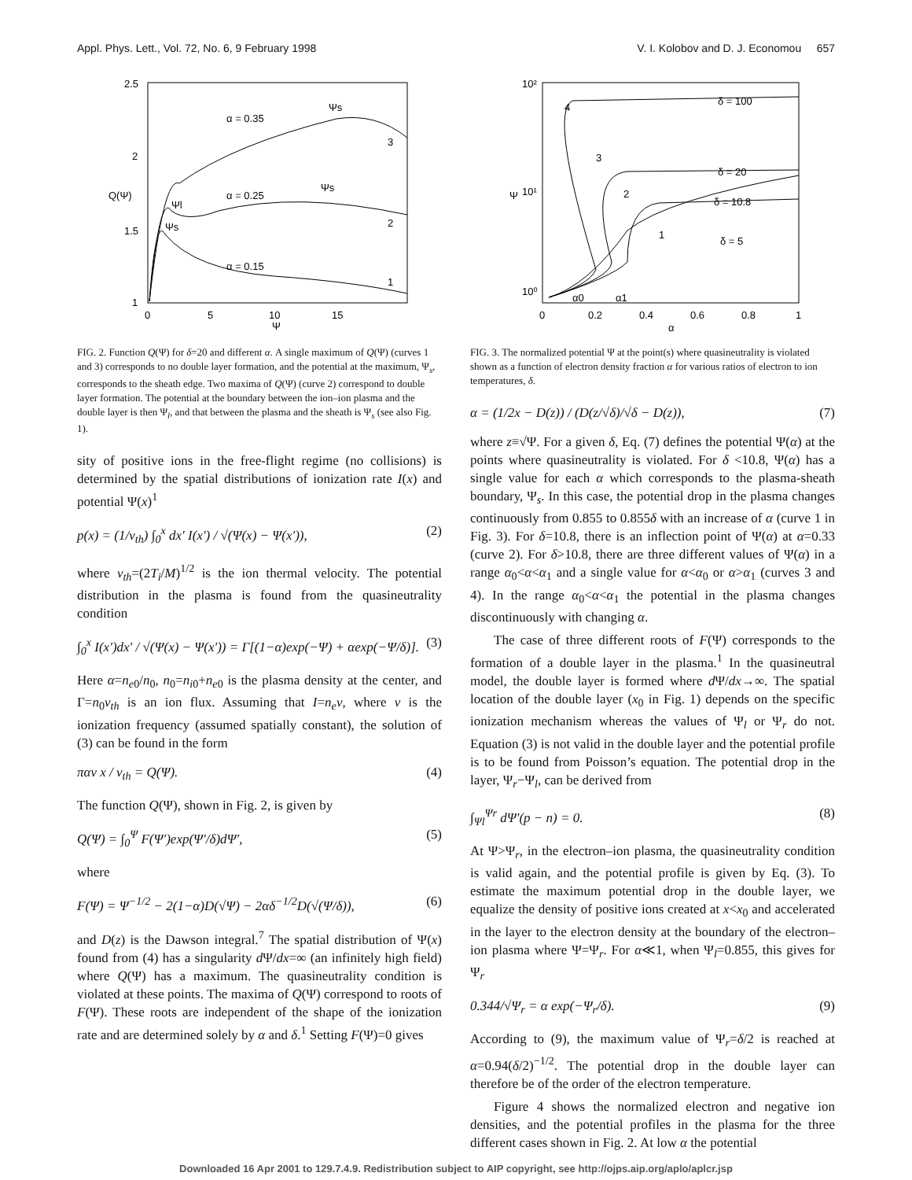Appl. Phys. Lett., Vol. 72, No. 6, 9 February 1998 V. I. Kolobov and D. J. Economou 657
2.5
2
1.5
1
0
5
10
15
Ψ
Q(Ψ)
α = 0.35
α = 0.25
α = 0.15
Ψs
Ψs
Ψl
Ψs
3
2
1
FIG. 2. Function Q(Ψ) for δ=20 and different α. A single maximum of Q(Ψ) (curves 1 and 3) corresponds to no double layer formation, and the potential at the maximum, Ψ<sub>s</sub>, corresponds to the sheath edge. Two maxima of Q(Ψ) (curve 2) correspond to double layer formation. The potential at the boundary between the ion–ion plasma and the double layer is then Ψ<sub>l</sub>, and that between the plasma and the sheath is Ψ<sub>s</sub> (see also Fig. 1).
sity of positive ions in the free-flight regime (no collisions) is determined by the spatial distributions of ionization rate I(x) and potential Ψ(x)<sup>1</sup>
p(x) = (1/v<sub>th</sub>) ∫<sub>0</sub><sup>x</sup> dx′ I(x′) / √(Ψ(x) − Ψ(x′)), (2)
where v<sub>th</sub>=(2T<sub>i</sub>/M)<sup>1/2</sup> is the ion thermal velocity. The potential distribution in the plasma is found from the quasineutrality condition
∫<sub>0</sub><sup>x</sup> I(x′)dx′ / √(Ψ(x) − Ψ(x′)) = Γ[(1−α)exp(−Ψ) + αexp(−Ψ/δ)]. (3)
Here α=n<sub>e0</sub>/n<sub>0</sub>, n<sub>0</sub>=n<sub>i0</sub>+n<sub>e0</sub> is the plasma density at the center, and Γ=n<sub>0</sub>v<sub>th</sub> is an ion flux. Assuming that I=n<sub>e</sub>ν, where ν is the ionization frequency (assumed spatially constant), the solution of (3) can be found in the form
παν x / v<sub>th</sub> = Q(Ψ). (4)
The function Q(Ψ), shown in Fig. 2, is given by
Q(Ψ) = ∫<sub>0</sub><sup>Ψ</sup> F(Ψ′)exp(Ψ′/δ)dΨ′, (5)
where
F(Ψ) = Ψ<sup>−1/2</sup> − 2(1−α)D(√Ψ) − 2αδ<sup>−1/2</sup>D(√(Ψ/δ)), (6)
and D(z) is the Dawson integral.<sup>7</sup> The spatial distribution of Ψ(x) found from (4) has a singularity d Ψ/dx=∞ (an infinitely high field) where Q(Ψ) has a maximum. The quasineutrality condition is violated at these points. The maxima of Q(Ψ) correspond to roots of F(Ψ). These roots are independent of the shape of the ionization rate and are determined solely by α and δ.<sup>1</sup> Setting F(Ψ)=0 gives
10²
10¹
10⁰
Ψ
0
0.2
0.4
0.6
0.8
1
α
δ = 100
δ = 20
δ = 10.8
δ = 5
4
3
2
1
α0
α1
FIG. 3. The normalized potential Ψ at the point(s) where quasineutrality is violated shown as a function of electron density fraction α for various ratios of electron to ion temperatures, δ.
α = (1/2x − D(z)) / (D(z/√δ)/√δ − D(z)), (7)
where z≡√Ψ. For a given δ, Eq. (7) defines the potential Ψ(α) at the points where quasineutrality is violated. For δ <10.8, Ψ(α) has a single value for each α which corresponds to the plasma-sheath boundary, Ψ<sub>s</sub>. In this case, the potential drop in the plasma changes continuously from 0.855 to 0.855δ with an increase of α (curve 1 in Fig. 3). For δ=10.8, there is an inflection point of Ψ(α) at α=0.33 (curve 2). For δ>10.8, there are three different values of Ψ(α) in a range α<sub>0</sub><α<α<sub>1</sub> and a single value for α<α<sub>0</sub> or α>α<sub>1</sub> (curves 3 and 4). In the range α<sub>0</sub><α<α<sub>1</sub> the potential in the plasma changes discontinuously with changing α.
The case of three different roots of F(Ψ) corresponds to the formation of a double layer in the plasma.<sup>1</sup> In the quasineutral model, the double layer is formed where d Ψ/dx→∞. The spatial location of the double layer (x<sub>0</sub> in Fig. 1) depends on the specific ionization mechanism whereas the values of Ψ<sub>l</sub> or Ψ<sub>r</sub> do not. Equation (3) is not valid in the double layer and the potential profile is to be found from Poisson’s equation. The potential drop in the layer, Ψ<sub>r</sub>−Ψ<sub>l</sub>, can be derived from
∫<sub>Ψl</sub><sup>Ψr</sup> dΨ′(p − n) = 0. (8)
At Ψ>Ψ<sub>r</sub>, in the electron–ion plasma, the quasineutrality condition is valid again, and the potential profile is given by Eq. (3). To estimate the maximum potential drop in the double layer, we equalize the density of positive ions created at x<x<sub>0</sub> and accelerated in the layer to the electron density at the boundary of the electron–ion plasma where Ψ=Ψ<sub>r</sub>. For α≪1, when Ψ<sub>l</sub>=0.855, this gives for Ψ<sub>r</sub>
0.344/√Ψ<sub>r</sub> = α exp(−Ψ<sub>r</sub>/δ). (9)
According to (9), the maximum value of Ψ<sub>r</sub>=δ/2 is reached at α=0.94(δ/2)<sup>−1/2</sup>. The potential drop in the double layer can therefore be of the order of the electron temperature.
Figure 4 shows the normalized electron and negative ion densities, and the potential profiles in the plasma for the three different cases shown in Fig. 2. At low α the potential
Downloaded 16 Apr 2001 to 129.7.4.9. Redistribution subject to AIP copyright, see http://ojps.aip.org/aplo/aplcr.jsp